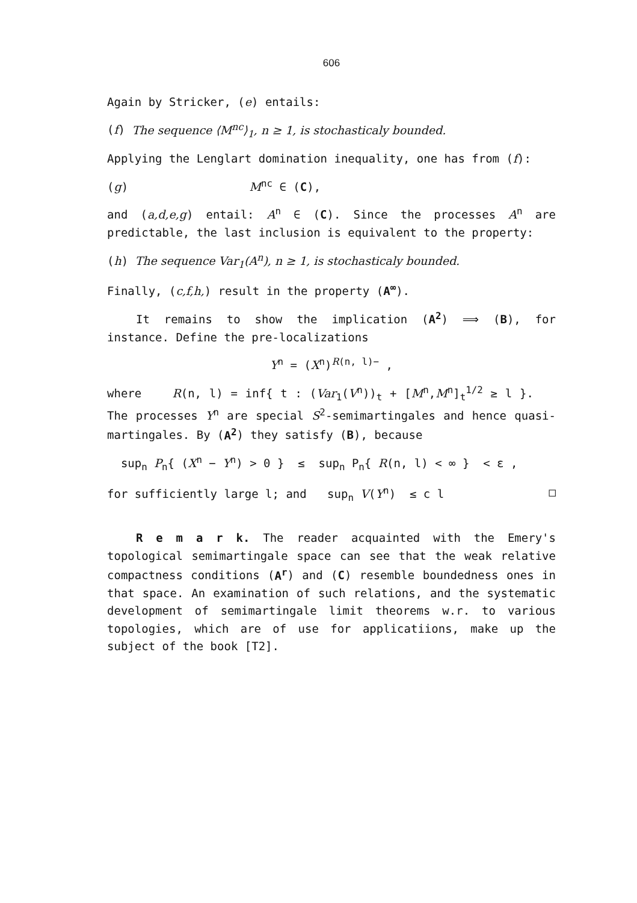606
Again by Stricker, (e) entails:
(f) The sequence ⟨M<sup>nc</sup>⟩<sub>1</sub>, n ≥ 1, is stochasticaly bounded.
Applying the Lenglart domination inequality, one has from (f):
(g) M<sup>nc</sup> ∈ (C),
and (a,d,e,g) entail: A<sup>n</sup> ∈ (C). Since the processes A<sup>n</sup> are predictable, the last inclusion is equivalent to the property:
(h) The sequence Var<sub>1</sub>(A<sup>n</sup>), n ≥ 1, is stochasticaly bounded.
Finally, (c,f,h,) result in the property (A<sup>∞</sup>).
It remains to show the implication (A<sup>2</sup>) ⟹ (B), for instance. Define the pre-localizations
Y<sup>n</sup> = (X<sup>n</sup>)<sup>R(n, l)−</sup> ,
where R(n, l) = inf{ t : (Var<sub>1</sub>(V<sup>n</sup>))<sub>t</sub> + [M<sup>n</sup>,M<sup>n</sup>]<sub>t</sub><sup>1/2</sup> ≥ l }. The processes Y<sup>n</sup> are special S<sup>2</sup>-semimartingales and hence quasi-martingales. By (A<sup>2</sup>) they satisfy (B), because
sup<sub>n</sub> P<sub>n</sub>{ (X<sup>n</sup> − Y<sup>n</sup>) > 0 } ≤ sup<sub>n</sub> P<sub>n</sub>{ R(n, l) < ∞ } < ε ,
for sufficiently large l; and sup<sub>n</sub> V(Y<sup>n</sup>) ≤ c l □
R e m a r k. The reader acquainted with the Emery's topological semimartingale space can see that the weak relative compactness conditions (A<sup>r</sup>) and (C) resemble boundedness ones in that space. An examination of such relations, and the systematic development of semimartingale limit theorems w.r. to various topologies, which are of use for applicatiions, make up the subject of the book [T2].